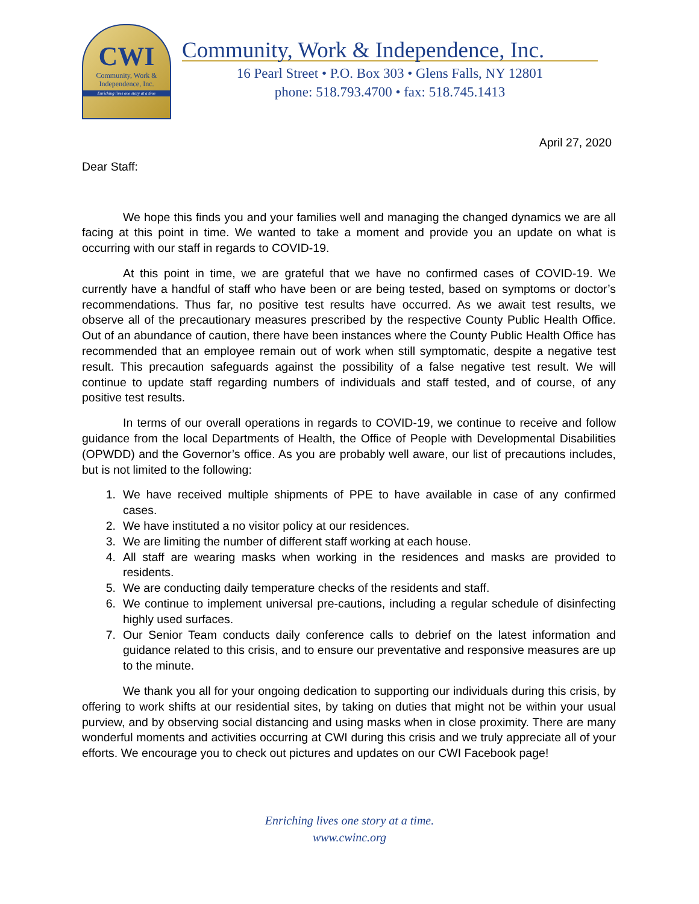CWI
Community, Work &
Independence, Inc.
Enriching lives one story at a time
Community, Work & Independence, Inc.
16 Pearl Street • P.O. Box 303 • Glens Falls, NY 12801
phone: 518.793.4700 • fax: 518.745.1413
April 27, 2020
Dear Staff:
We hope this finds you and your families well and managing the changed dynamics we are all facing at this point in time. We wanted to take a moment and provide you an update on what is occurring with our staff in regards to COVID-19.
At this point in time, we are grateful that we have no confirmed cases of COVID-19. We currently have a handful of staff who have been or are being tested, based on symptoms or doctor’s recommendations. Thus far, no positive test results have occurred. As we await test results, we observe all of the precautionary measures prescribed by the respective County Public Health Office. Out of an abundance of caution, there have been instances where the County Public Health Office has recommended that an employee remain out of work when still symptomatic, despite a negative test result. This precaution safeguards against the possibility of a false negative test result. We will continue to update staff regarding numbers of individuals and staff tested, and of course, of any positive test results.
In terms of our overall operations in regards to COVID-19, we continue to receive and follow guidance from the local Departments of Health, the Office of People with Developmental Disabilities (OPWDD) and the Governor’s office. As you are probably well aware, our list of precautions includes, but is not limited to the following:
1. We have received multiple shipments of PPE to have available in case of any confirmed cases.
2. We have instituted a no visitor policy at our residences.
3. We are limiting the number of different staff working at each house.
4. All staff are wearing masks when working in the residences and masks are provided to residents.
5. We are conducting daily temperature checks of the residents and staff.
6. We continue to implement universal pre-cautions, including a regular schedule of disinfecting highly used surfaces.
7. Our Senior Team conducts daily conference calls to debrief on the latest information and guidance related to this crisis, and to ensure our preventative and responsive measures are up to the minute.
We thank you all for your ongoing dedication to supporting our individuals during this crisis, by offering to work shifts at our residential sites, by taking on duties that might not be within your usual purview, and by observing social distancing and using masks when in close proximity. There are many wonderful moments and activities occurring at CWI during this crisis and we truly appreciate all of your efforts. We encourage you to check out pictures and updates on our CWI Facebook page!
Enriching lives one story at a time.
www.cwinc.org